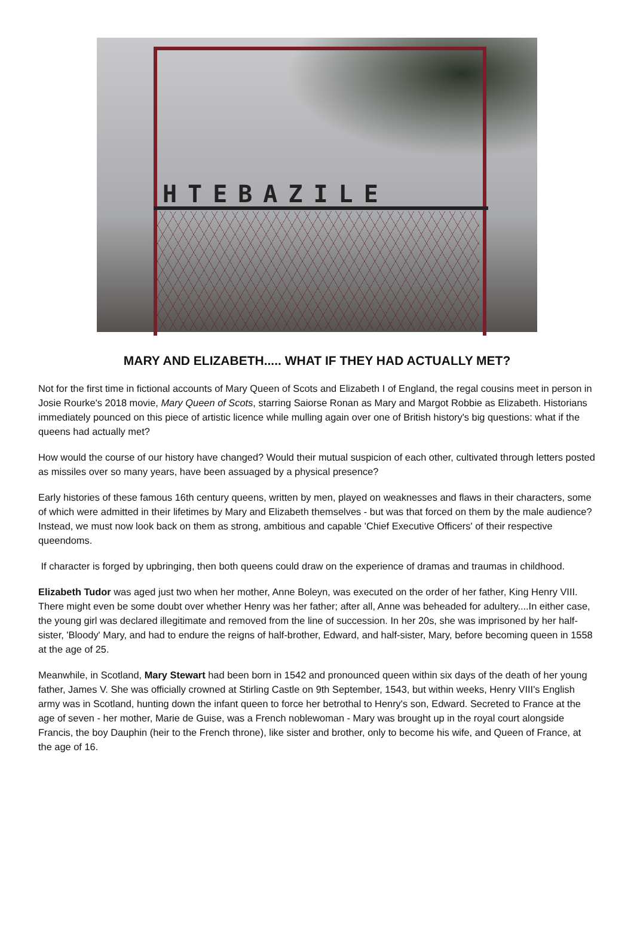HTEBAZILE
MARY AND ELIZABETH..... WHAT IF THEY HAD ACTUALLY MET?
Not for the first time in fictional accounts of Mary Queen of Scots and Elizabeth I of England, the regal cousins meet in person in Josie Rourke's 2018 movie, Mary Queen of Scots, starring Saiorse Ronan as Mary and Margot Robbie as Elizabeth. Historians immediately pounced on this piece of artistic licence while mulling again over one of British history's big questions: what if the queens had actually met?
How would the course of our history have changed? Would their mutual suspicion of each other, cultivated through letters posted as missiles over so many years, have been assuaged by a physical presence?
Early histories of these famous 16th century queens, written by men, played on weaknesses and flaws in their characters, some of which were admitted in their lifetimes by Mary and Elizabeth themselves - but was that forced on them by the male audience? Instead, we must now look back on them as strong, ambitious and capable 'Chief Executive Officers' of their respective queendoms.
If character is forged by upbringing, then both queens could draw on the experience of dramas and traumas in childhood.
Elizabeth Tudor was aged just two when her mother, Anne Boleyn, was executed on the order of her father, King Henry VIII. There might even be some doubt over whether Henry was her father; after all, Anne was beheaded for adultery....In either case, the young girl was declared illegitimate and removed from the line of succession. In her 20s, she was imprisoned by her half-sister, 'Bloody' Mary, and had to endure the reigns of half-brother, Edward, and half-sister, Mary, before becoming queen in 1558 at the age of 25.
Meanwhile, in Scotland, Mary Stewart had been born in 1542 and pronounced queen within six days of the death of her young father, James V. She was officially crowned at Stirling Castle on 9th September, 1543, but within weeks, Henry VIII's English army was in Scotland, hunting down the infant queen to force her betrothal to Henry's son, Edward. Secreted to France at the age of seven - her mother, Marie de Guise, was a French noblewoman - Mary was brought up in the royal court alongside Francis, the boy Dauphin (heir to the French throne), like sister and brother, only to become his wife, and Queen of France, at the age of 16.